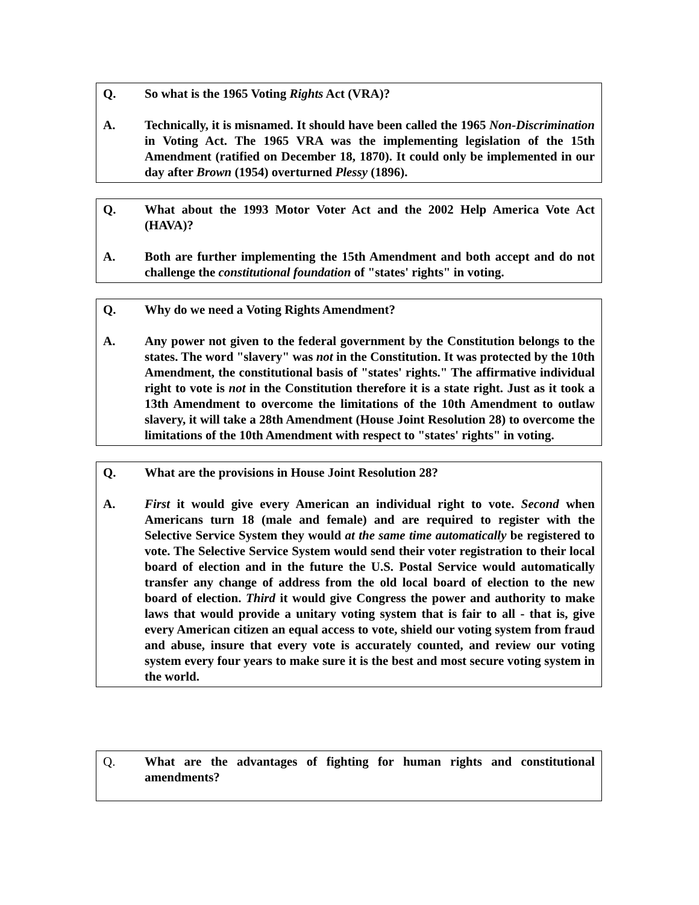Q. So what is the 1965 Voting Rights Act (VRA)?
A. Technically, it is misnamed. It should have been called the 1965 Non-Discrimination in Voting Act. The 1965 VRA was the implementing legislation of the 15th Amendment (ratified on December 18, 1870). It could only be implemented in our day after Brown (1954) overturned Plessy (1896).
Q. What about the 1993 Motor Voter Act and the 2002 Help America Vote Act (HAVA)?
A. Both are further implementing the 15th Amendment and both accept and do not challenge the constitutional foundation of "states' rights" in voting.
Q. Why do we need a Voting Rights Amendment?
A. Any power not given to the federal government by the Constitution belongs to the states. The word "slavery" was not in the Constitution. It was protected by the 10th Amendment, the constitutional basis of "states' rights." The affirmative individual right to vote is not in the Constitution therefore it is a state right. Just as it took a 13th Amendment to overcome the limitations of the 10th Amendment to outlaw slavery, it will take a 28th Amendment (House Joint Resolution 28) to overcome the limitations of the 10th Amendment with respect to "states' rights" in voting.
Q. What are the provisions in House Joint Resolution 28?
A. First it would give every American an individual right to vote. Second when Americans turn 18 (male and female) and are required to register with the Selective Service System they would at the same time automatically be registered to vote. The Selective Service System would send their voter registration to their local board of election and in the future the U.S. Postal Service would automatically transfer any change of address from the old local board of election to the new board of election. Third it would give Congress the power and authority to make laws that would provide a unitary voting system that is fair to all - that is, give every American citizen an equal access to vote, shield our voting system from fraud and abuse, insure that every vote is accurately counted, and review our voting system every four years to make sure it is the best and most secure voting system in the world.
Q. What are the advantages of fighting for human rights and constitutional amendments?